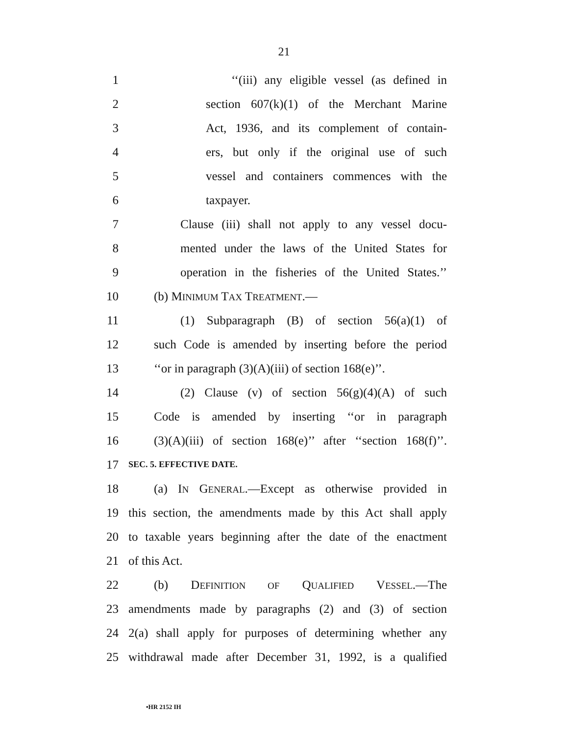21
1 ‘‘(iii) any eligible vessel (as defined in
2 section 607(k)(1) of the Merchant Marine
3 Act, 1936, and its complement of contain-
4 ers, but only if the original use of such
5 vessel and containers commences with the
6 taxpayer.
7 Clause (iii) shall not apply to any vessel docu-
8 mented under the laws of the United States for
9 operation in the fisheries of the United States.’’
10 (b) MINIMUM TAX TREATMENT.—
11 (1) Subparagraph (B) of section 56(a)(1) of
12 such Code is amended by inserting before the period
13 ‘‘or in paragraph (3)(A)(iii) of section 168(e)’’.
14 (2) Clause (v) of section 56(g)(4)(A) of such
15 Code is amended by inserting ‘‘or in paragraph
16 (3)(A)(iii) of section 168(e)’’ after ‘‘section 168(f)’’.
17 SEC. 5. EFFECTIVE DATE.
18 (a) IN GENERAL.—Except as otherwise provided in
19 this section, the amendments made by this Act shall apply
20 to taxable years beginning after the date of the enactment
21 of this Act.
22 (b) DEFINITION OF QUALIFIED VESSEL.—The
23 amendments made by paragraphs (2) and (3) of section
24 2(a) shall apply for purposes of determining whether any
25 withdrawal made after December 31, 1992, is a qualified
•HR 2152 IH